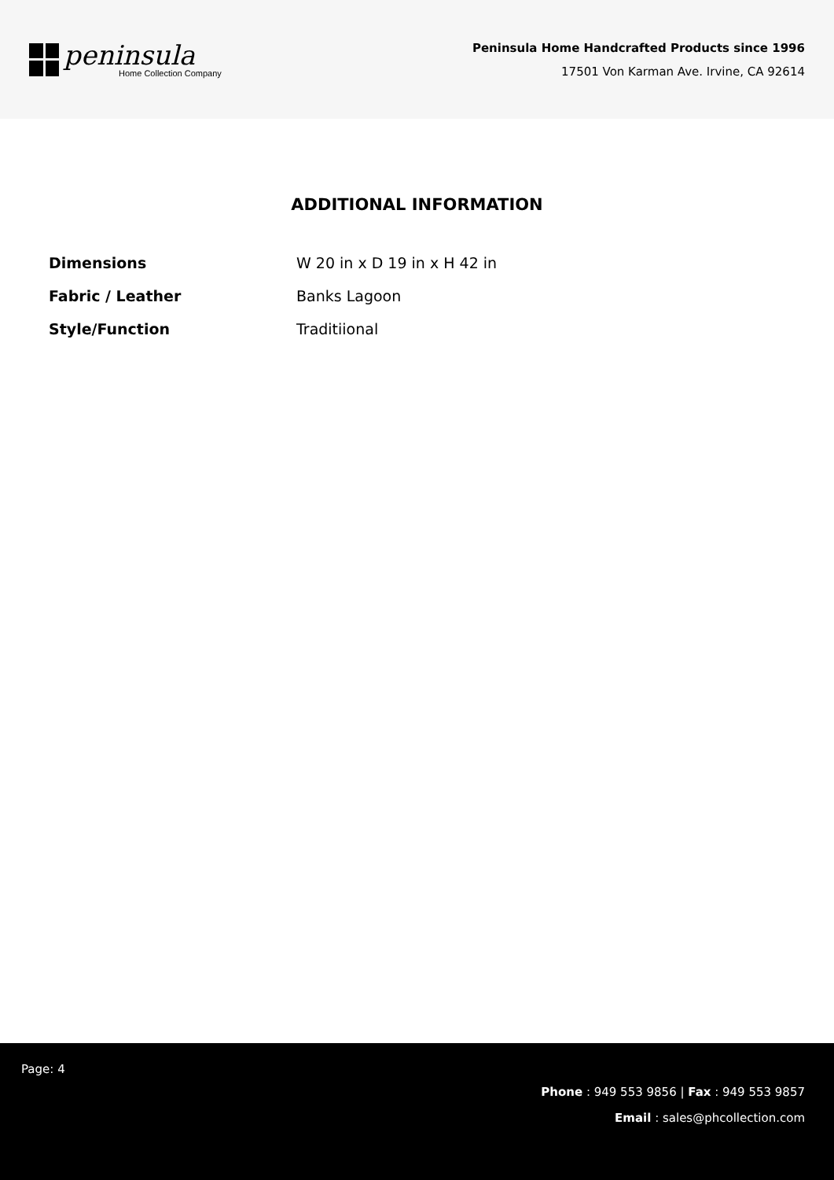peninsula
Home Collection Company
Peninsula Home Handcrafted Products since 1996
17501 Von Karman Ave. Irvine, CA 92614
ADDITIONAL INFORMATION
| Dimensions | W 20 in x D 19 in x H 42 in |
| Fabric / Leather | Banks Lagoon |
| Style/Function | Traditiional |
Page: 4
Phone : 949 553 9856 | Fax : 949 553 9857
Email : sales@phcollection.com